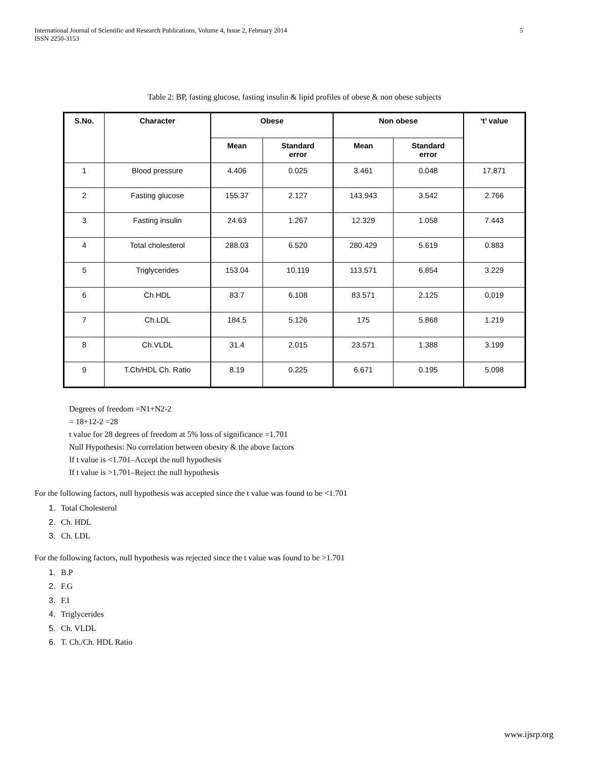International Journal of Scientific and Research Publications, Volume 4, Issue 2, February 2014
ISSN 2250-3153
5
Table 2: BP, fasting glucose, fasting insulin & lipid profiles of obese & non obese subjects
| S.No. | Character | Obese | | Non obese | | ‘t’ value |
| --- | --- | --- | --- | --- | --- | --- |
| | | Mean | Standard error | Mean | Standard error | |
| 1 | Blood pressure | 4.406 | 0.025 | 3.461 | 0.048 | 17.871 |
| 2 | Fasting glucose | 155.37 | 2.127 | 143.943 | 3.542 | 2.766 |
| 3 | Fasting insulin | 24.63 | 1.267 | 12.329 | 1.058 | 7.443 |
| 4 | Total cholesterol | 288.03 | 6.520 | 280.429 | 5.619 | 0.883 |
| 5 | Triglycerides | 153.04 | 10.119 | 113.571 | 6.854 | 3.229 |
| 6 | Ch.HDL | 83.7 | 6.108 | 83.571 | 2.125 | 0.019 |
| 7 | Ch.LDL | 184.5 | 5.126 | 175 | 5.868 | 1.219 |
| 8 | Ch.VLDL | 31.4 | 2.015 | 23.571 | 1.388 | 3.199 |
| 9 | T.Ch/HDL Ch. Ratio | 8.19 | 0.225 | 6.671 | 0.195 | 5.098 |
Degrees of freedom =N1+N2-2
= 18+12-2 =28
t value for 28 degrees of freedom at 5% loss of significance =1.701
Null Hypothesis: No correlation between obesity & the above factors
If t value is <1.701–Accept the null hypothesis
If t value is >1.701–Reject the null hypothesis
For the following factors, null hypothesis was accepted since the t value was found to be <1.701
1. Total Cholesterol
2. Ch. HDL
3. Ch. LDL
For the following factors, null hypothesis was rejected since the t value was found to be >1.701
1. B.P
2. F.G
3. F.I
4. Triglycerides
5. Ch. VLDL
6. T. Ch./Ch. HDL Ratio
www.ijsrp.org